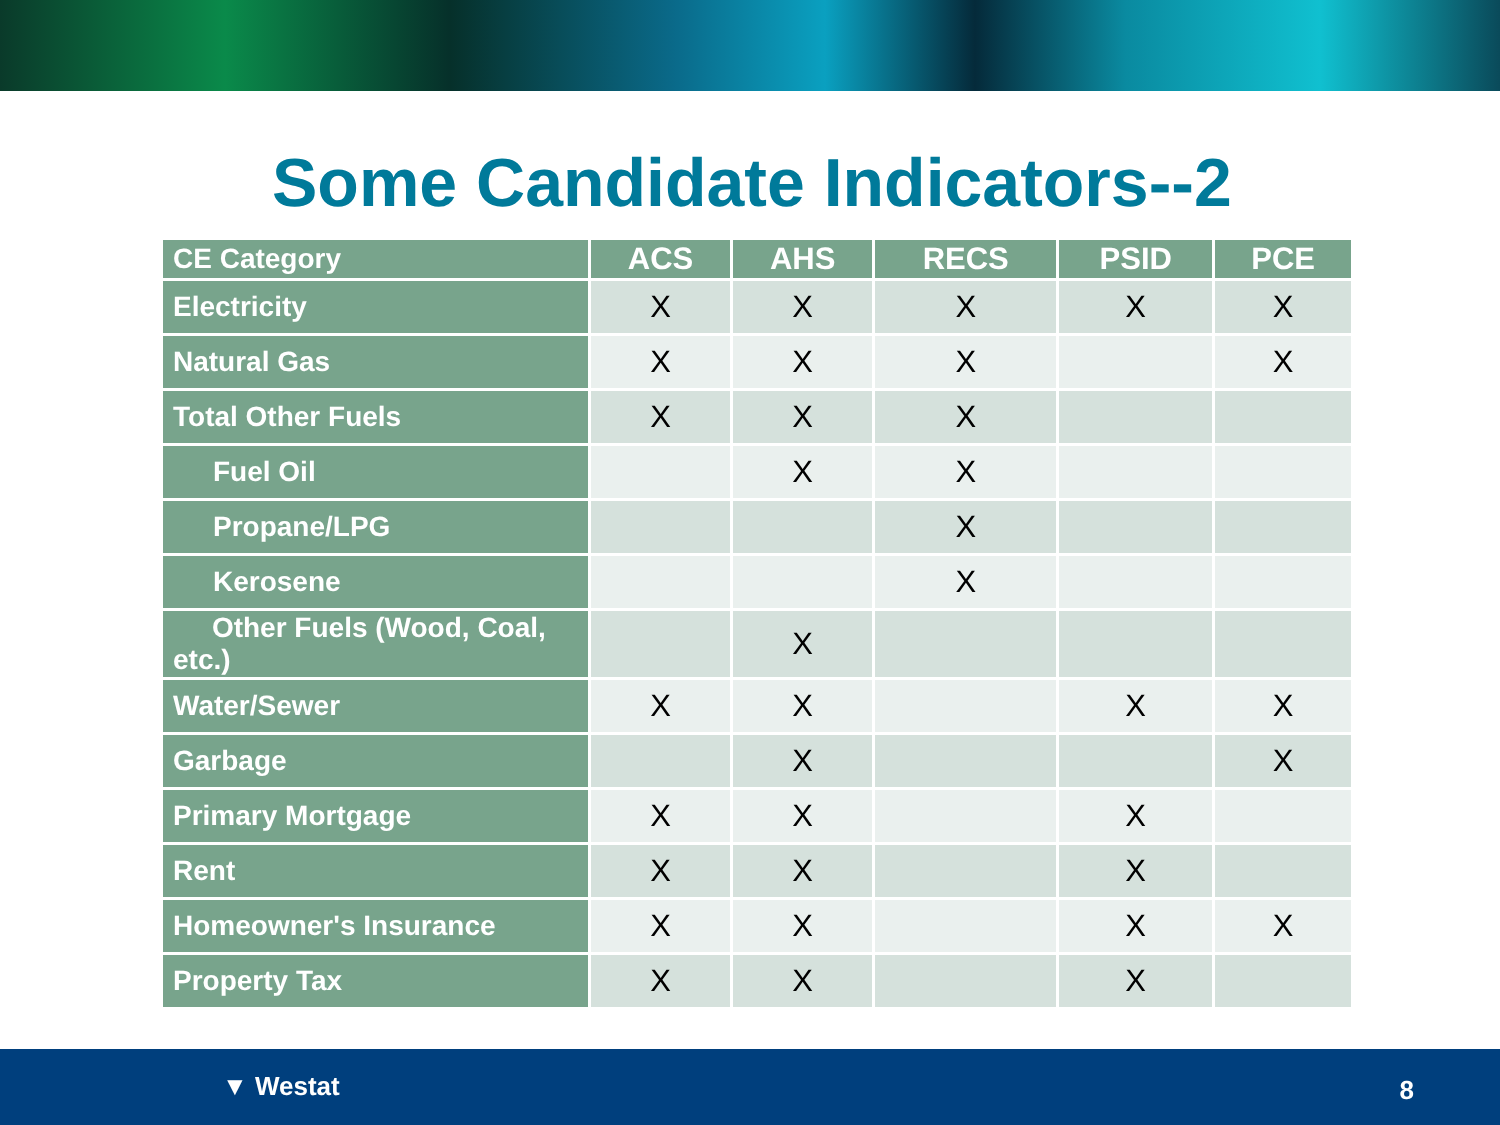Some Candidate Indicators--2
| CE Category | ACS | AHS | RECS | PSID | PCE |
| --- | --- | --- | --- | --- | --- |
| Electricity | X | X | X | X | X |
| Natural Gas | X | X | X | | X |
| Total Other Fuels | X | X | X | | |
| Fuel Oil | | X | X | | |
| Propane/LPG | | | X | | |
| Kerosene | | | X | | |
| Other Fuels (Wood, Coal, etc.) | | X | | | |
| Water/Sewer | X | X | | X | X |
| Garbage | | X | | | X |
| Primary Mortgage | X | X | | X | |
| Rent | X | X | | X | |
| Homeowner's Insurance | X | X | | X | X |
| Property Tax | X | X | | X | |
▼ Westat 8